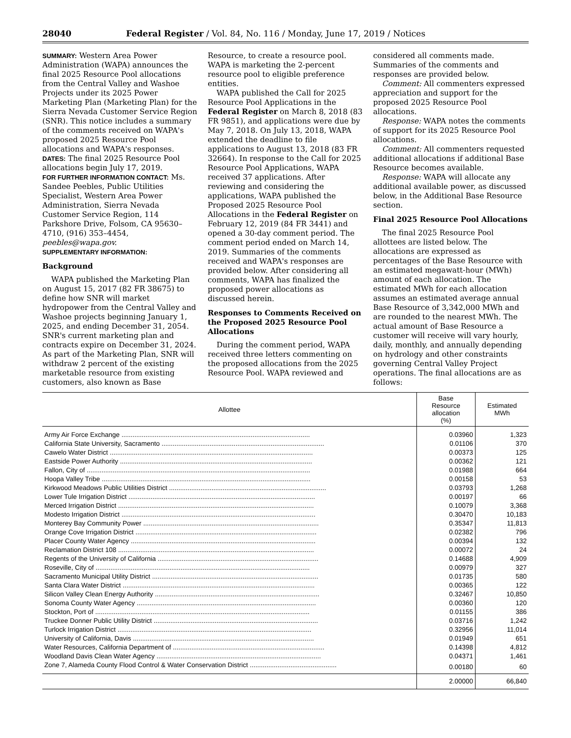28040 Federal Register / Vol. 84, No. 116 / Monday, June 17, 2019 / Notices
SUMMARY: Western Area Power Administration (WAPA) announces the final 2025 Resource Pool allocations from the Central Valley and Washoe Projects under its 2025 Power Marketing Plan (Marketing Plan) for the Sierra Nevada Customer Service Region (SNR). This notice includes a summary of the comments received on WAPA's proposed 2025 Resource Pool allocations and WAPA's responses.
DATES: The final 2025 Resource Pool allocations begin July 17, 2019.
FOR FURTHER INFORMATION CONTACT: Ms. Sandee Peebles, Public Utilities Specialist, Western Area Power Administration, Sierra Nevada Customer Service Region, 114 Parkshore Drive, Folsom, CA 95630–4710, (916) 353–4454, peebles@wapa.gov.
SUPPLEMENTARY INFORMATION:
Background
WAPA published the Marketing Plan on August 15, 2017 (82 FR 38675) to define how SNR will market hydropower from the Central Valley and Washoe projects beginning January 1, 2025, and ending December 31, 2054. SNR's current marketing plan and contracts expire on December 31, 2024. As part of the Marketing Plan, SNR will withdraw 2 percent of the existing marketable resource from existing customers, also known as Base
Resource, to create a resource pool. WAPA is marketing the 2-percent resource pool to eligible preference entities.
WAPA published the Call for 2025 Resource Pool Applications in the Federal Register on March 8, 2018 (83 FR 9851), and applications were due by May 7, 2018. On July 13, 2018, WAPA extended the deadline to file applications to August 13, 2018 (83 FR 32664). In response to the Call for 2025 Resource Pool Applications, WAPA received 37 applications. After reviewing and considering the applications, WAPA published the Proposed 2025 Resource Pool Allocations in the Federal Register on February 12, 2019 (84 FR 3441) and opened a 30-day comment period. The comment period ended on March 14, 2019. Summaries of the comments received and WAPA's responses are provided below. After considering all comments, WAPA has finalized the proposed power allocations as discussed herein.
Responses to Comments Received on the Proposed 2025 Resource Pool Allocations
During the comment period, WAPA received three letters commenting on the proposed allocations from the 2025 Resource Pool. WAPA reviewed and
considered all comments made. Summaries of the comments and responses are provided below.
Comment: All commenters expressed appreciation and support for the proposed 2025 Resource Pool allocations.
Response: WAPA notes the comments of support for its 2025 Resource Pool allocations.
Comment: All commenters requested additional allocations if additional Base Resource becomes available.
Response: WAPA will allocate any additional available power, as discussed below, in the Additional Base Resource section.
Final 2025 Resource Pool Allocations
The final 2025 Resource Pool allottees are listed below. The allocations are expressed as percentages of the Base Resource with an estimated megawatt-hour (MWh) amount of each allocation. The estimated MWh for each allocation assumes an estimated average annual Base Resource of 3,342,000 MWh and are rounded to the nearest MWh. The actual amount of Base Resource a customer will receive will vary hourly, daily, monthly, and annually depending on hydrology and other constraints governing Central Valley Project operations. The final allocations are as follows:
| Allottee | Base Resource allocation (%) | Estimated MWh |
| --- | --- | --- |
| Army Air Force Exchange ...................................................................................................... | 0.03960 | 1,323 |
| California State University, Sacramento ........................................................................................ | 0.01106 | 370 |
| Cawelo Water District .............................................................................................................. | 0.00373 | 125 |
| Eastside Power Authority ........................................................................................................ | 0.00362 | 121 |
| Fallon, City of ......................................................................................................................... | 0.01988 | 664 |
| Hoopa Valley Tribe ................................................................................................................. | 0.00158 | 53 |
| Kirkwood Meadows Public Utilities District ..................................................................................... | 0.03793 | 1,268 |
| Lower Tule Irrigation District ..................................................................................................... | 0.00197 | 66 |
| Merced Irrigation District .......................................................................................................... | 0.10079 | 3,368 |
| Modesto Irrigation District ......................................................................................................... | 0.30470 | 10,183 |
| Monterey Bay Community Power ............................................................................................... | 0.35347 | 11,813 |
| Orange Cove Irrigation District .................................................................................................. | 0.02382 | 796 |
| Placer County Water Agency .................................................................................................... | 0.00394 | 132 |
| Reclamation District 108 .......................................................................................................... | 0.00072 | 24 |
| Regents of the University of California ....................................................................................... | 0.14688 | 4,909 |
| Roseville, City of .................................................................................................................... | 0.00979 | 327 |
| Sacramento Municipal Utility District .......................................................................................... | 0.01735 | 580 |
| Santa Clara Water District ........................................................................................................ | 0.00365 | 122 |
| Silicon Valley Clean Energy Authority ......................................................................................... | 0.32467 | 10,850 |
| Sonoma County Water Agency ................................................................................................. | 0.00360 | 120 |
| Stockton, Port of .................................................................................................................... | 0.01155 | 386 |
| Truckee Donner Public Utility District ......................................................................................... | 0.03716 | 1,242 |
| Turlock Irrigation District ......................................................................................................... | 0.32956 | 11,014 |
| University of California, Davis .................................................................................................. | 0.01949 | 651 |
| Water Resources, California Department of .................................................................................. | 0.14398 | 4,812 |
| Woodland Davis Clean Water Agency ......................................................................................... | 0.04371 | 1,461 |
| Zone 7, Alameda County Flood Control & Water Conservation District ............................................... | 0.00180 | 60 |
| | 2.00000 | 66,840 |